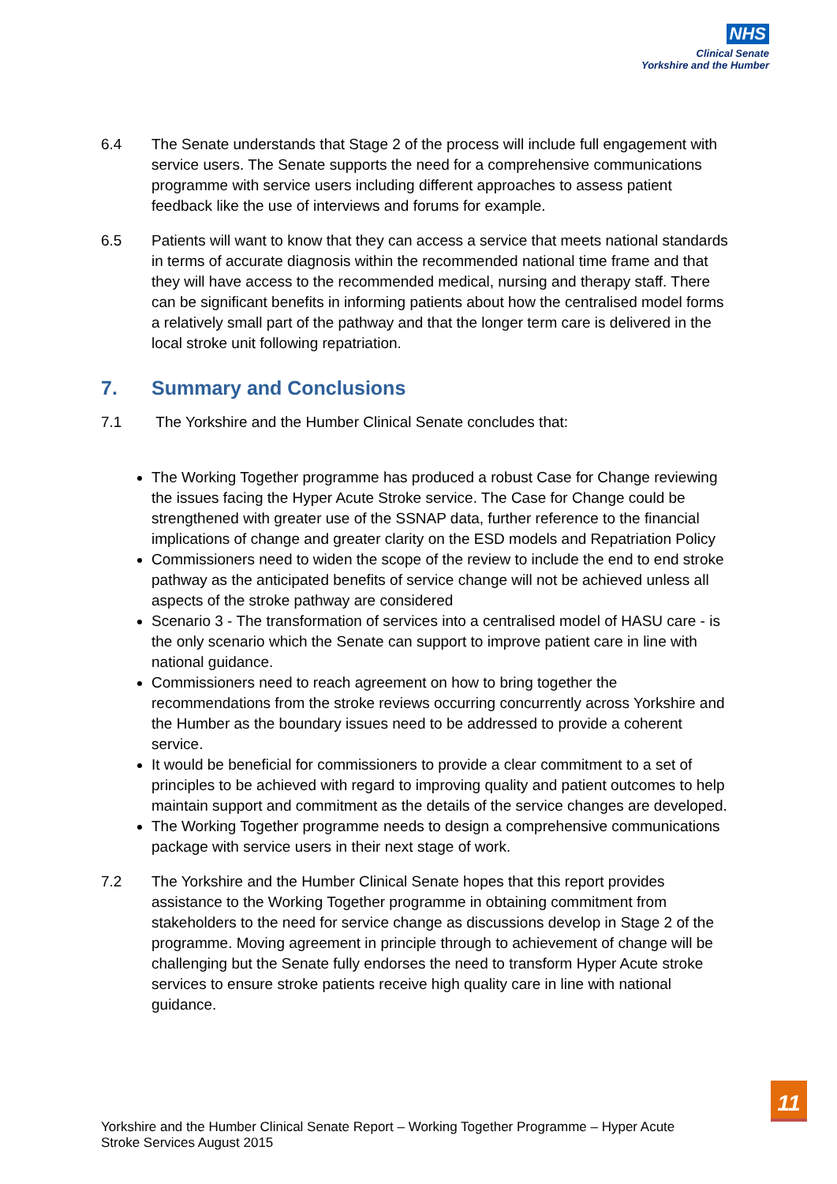NHS
Clinical Senate
Yorkshire and the Humber
6.4 The Senate understands that Stage 2 of the process will include full engagement with service users. The Senate supports the need for a comprehensive communications programme with service users including different approaches to assess patient feedback like the use of interviews and forums for example.
6.5 Patients will want to know that they can access a service that meets national standards in terms of accurate diagnosis within the recommended national time frame and that they will have access to the recommended medical, nursing and therapy staff. There can be significant benefits in informing patients about how the centralised model forms a relatively small part of the pathway and that the longer term care is delivered in the local stroke unit following repatriation.
7. Summary and Conclusions
7.1 The Yorkshire and the Humber Clinical Senate concludes that:
The Working Together programme has produced a robust Case for Change reviewing the issues facing the Hyper Acute Stroke service. The Case for Change could be strengthened with greater use of the SSNAP data, further reference to the financial implications of change and greater clarity on the ESD models and Repatriation Policy
Commissioners need to widen the scope of the review to include the end to end stroke pathway as the anticipated benefits of service change will not be achieved unless all aspects of the stroke pathway are considered
Scenario 3 - The transformation of services into a centralised model of HASU care - is the only scenario which the Senate can support to improve patient care in line with national guidance.
Commissioners need to reach agreement on how to bring together the recommendations from the stroke reviews occurring concurrently across Yorkshire and the Humber as the boundary issues need to be addressed to provide a coherent service.
It would be beneficial for commissioners to provide a clear commitment to a set of principles to be achieved with regard to improving quality and patient outcomes to help maintain support and commitment as the details of the service changes are developed.
The Working Together programme needs to design a comprehensive communications package with service users in their next stage of work.
7.2 The Yorkshire and the Humber Clinical Senate hopes that this report provides assistance to the Working Together programme in obtaining commitment from stakeholders to the need for service change as discussions develop in Stage 2 of the programme. Moving agreement in principle through to achievement of change will be challenging but the Senate fully endorses the need to transform Hyper Acute stroke services to ensure stroke patients receive high quality care in line with national guidance.
Yorkshire and the Humber Clinical Senate Report – Working Together Programme – Hyper Acute Stroke Services August 2015
11